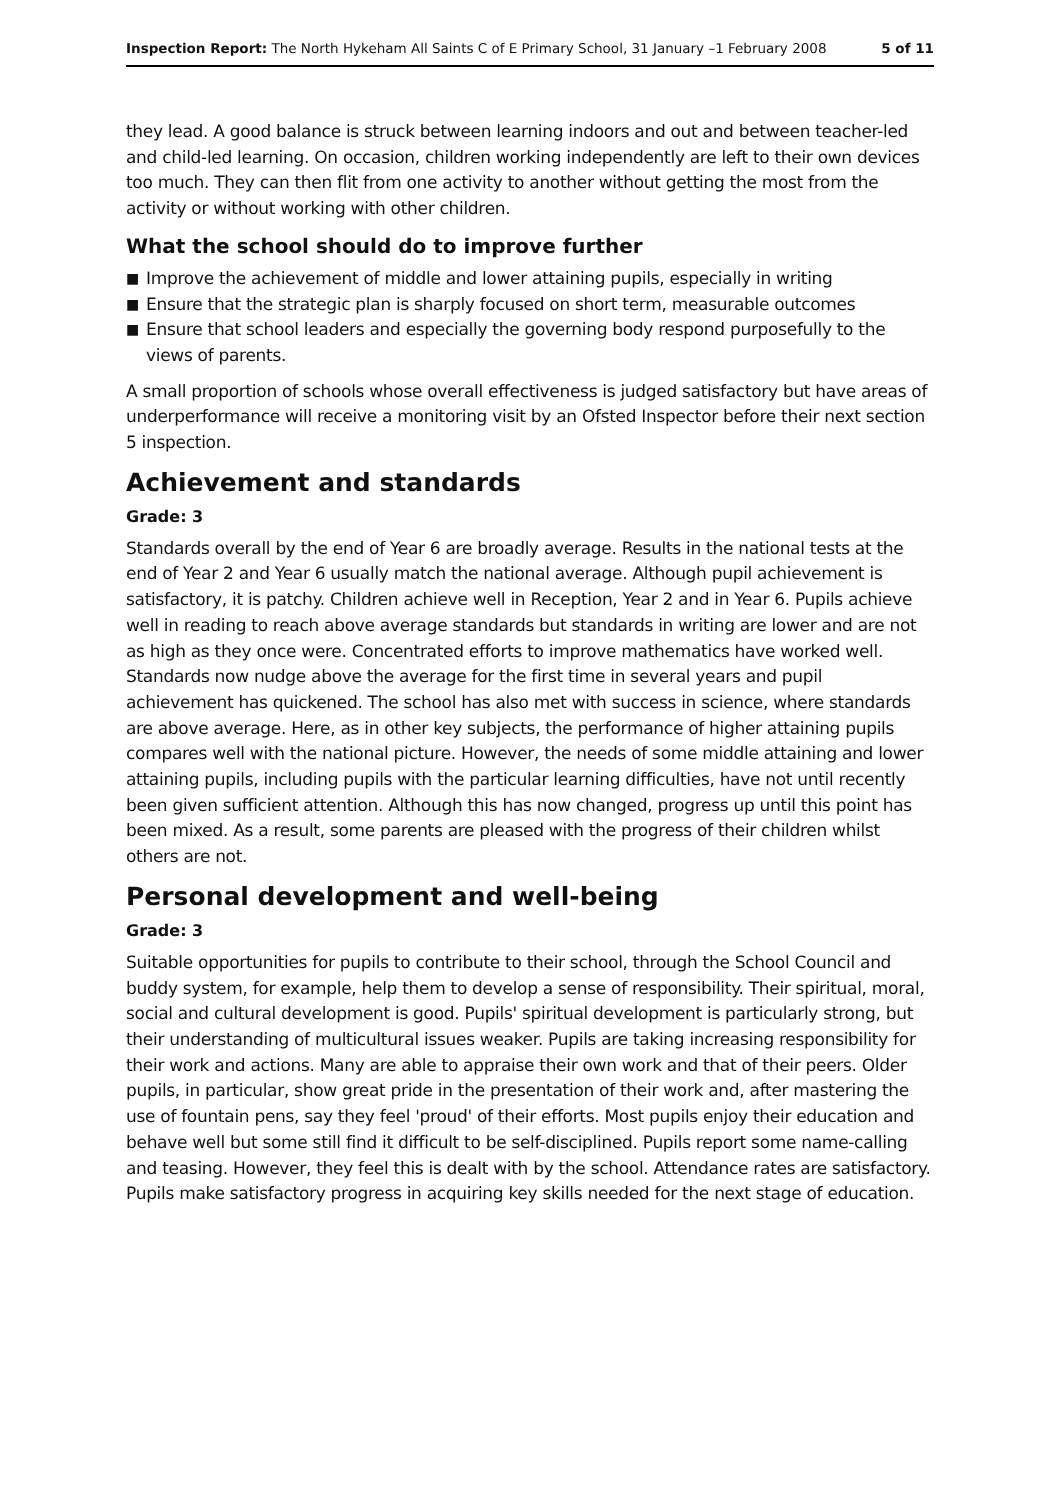Inspection Report: The North Hykeham All Saints C of E Primary School, 31 January –1 February 2008
5 of 11
they lead. A good balance is struck between learning indoors and out and between teacher-led and child-led learning. On occasion, children working independently are left to their own devices too much. They can then flit from one activity to another without getting the most from the activity or without working with other children.
What the school should do to improve further
■ Improve the achievement of middle and lower attaining pupils, especially in writing
■ Ensure that the strategic plan is sharply focused on short term, measurable outcomes
■ Ensure that school leaders and especially the governing body respond purposefully to the views of parents.
A small proportion of schools whose overall effectiveness is judged satisfactory but have areas of underperformance will receive a monitoring visit by an Ofsted Inspector before their next section 5 inspection.
Achievement and standards
Grade: 3
Standards overall by the end of Year 6 are broadly average. Results in the national tests at the end of Year 2 and Year 6 usually match the national average. Although pupil achievement is satisfactory, it is patchy. Children achieve well in Reception, Year 2 and in Year 6. Pupils achieve well in reading to reach above average standards but standards in writing are lower and are not as high as they once were. Concentrated efforts to improve mathematics have worked well. Standards now nudge above the average for the first time in several years and pupil achievement has quickened. The school has also met with success in science, where standards are above average. Here, as in other key subjects, the performance of higher attaining pupils compares well with the national picture. However, the needs of some middle attaining and lower attaining pupils, including pupils with the particular learning difficulties, have not until recently been given sufficient attention. Although this has now changed, progress up until this point has been mixed. As a result, some parents are pleased with the progress of their children whilst others are not.
Personal development and well-being
Grade: 3
Suitable opportunities for pupils to contribute to their school, through the School Council and buddy system, for example, help them to develop a sense of responsibility. Their spiritual, moral, social and cultural development is good. Pupils' spiritual development is particularly strong, but their understanding of multicultural issues weaker. Pupils are taking increasing responsibility for their work and actions. Many are able to appraise their own work and that of their peers. Older pupils, in particular, show great pride in the presentation of their work and, after mastering the use of fountain pens, say they feel 'proud' of their efforts. Most pupils enjoy their education and behave well but some still find it difficult to be self-disciplined. Pupils report some name-calling and teasing. However, they feel this is dealt with by the school. Attendance rates are satisfactory. Pupils make satisfactory progress in acquiring key skills needed for the next stage of education.